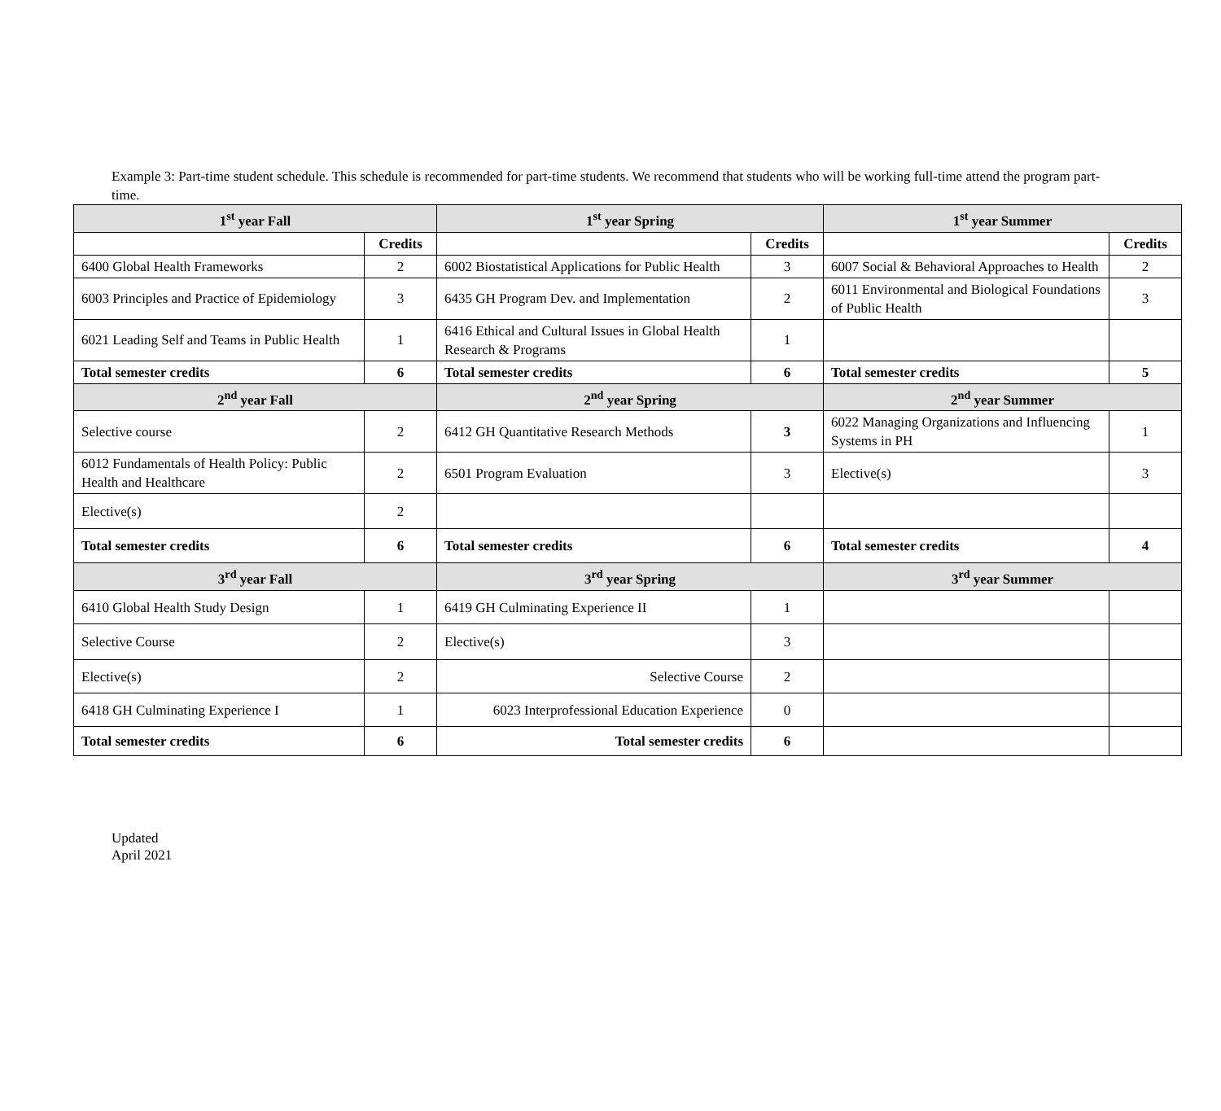Example 3: Part-time student schedule. This schedule is recommended for part-time students. We recommend that students who will be working full-time attend the program part-time.
| 1<sup>st</sup> year Fall | | 1<sup>st</sup> year Spring | | 1<sup>st</sup> year Summer | |
| --- | --- | --- | --- | --- | --- |
| | Credits | | Credits | | Credits |
| 6400 Global Health Frameworks | 2 | 6002 Biostatistical Applications for Public Health | 3 | 6007 Social & Behavioral Approaches to Health | 2 |
| 6003 Principles and Practice of Epidemiology | 3 | 6435 GH Program Dev. and Implementation | 2 | 6011 Environmental and Biological Foundations of Public Health | 3 |
| 6021 Leading Self and Teams in Public Health | 1 | 6416 Ethical and Cultural Issues in Global Health Research & Programs | 1 | | |
| Total semester credits | 6 | Total semester credits | 6 | Total semester credits | 5 |
| 2<sup>nd</sup> year Fall | | 2<sup>nd</sup> year Spring | | 2<sup>nd</sup> year Summer | |
| Selective course | 2 | 6412 GH Quantitative Research Methods | 3 | 6022 Managing Organizations and Influencing Systems in PH | 1 |
| 6012 Fundamentals of Health Policy: Public Health and Healthcare | 2 | 6501 Program Evaluation | 3 | Elective(s) | 3 |
| Elective(s) | 2 | | | | |
| Total semester credits | 6 | Total semester credits | 6 | Total semester credits | 4 |
| 3<sup>rd</sup> year Fall | | 3<sup>rd</sup> year Spring | | 3<sup>rd</sup> year Summer | |
| 6410 Global Health Study Design | 1 | 6419 GH Culminating Experience II | 1 | | |
| Selective Course | 2 | Elective(s) | 3 | | |
| Elective(s) | 2 | Selective Course | 2 | | |
| 6418 GH Culminating Experience I | 1 | 6023 Interprofessional Education Experience | 0 | | |
| Total semester credits | 6 | Total semester credits | 6 | | |
Updated
April 2021